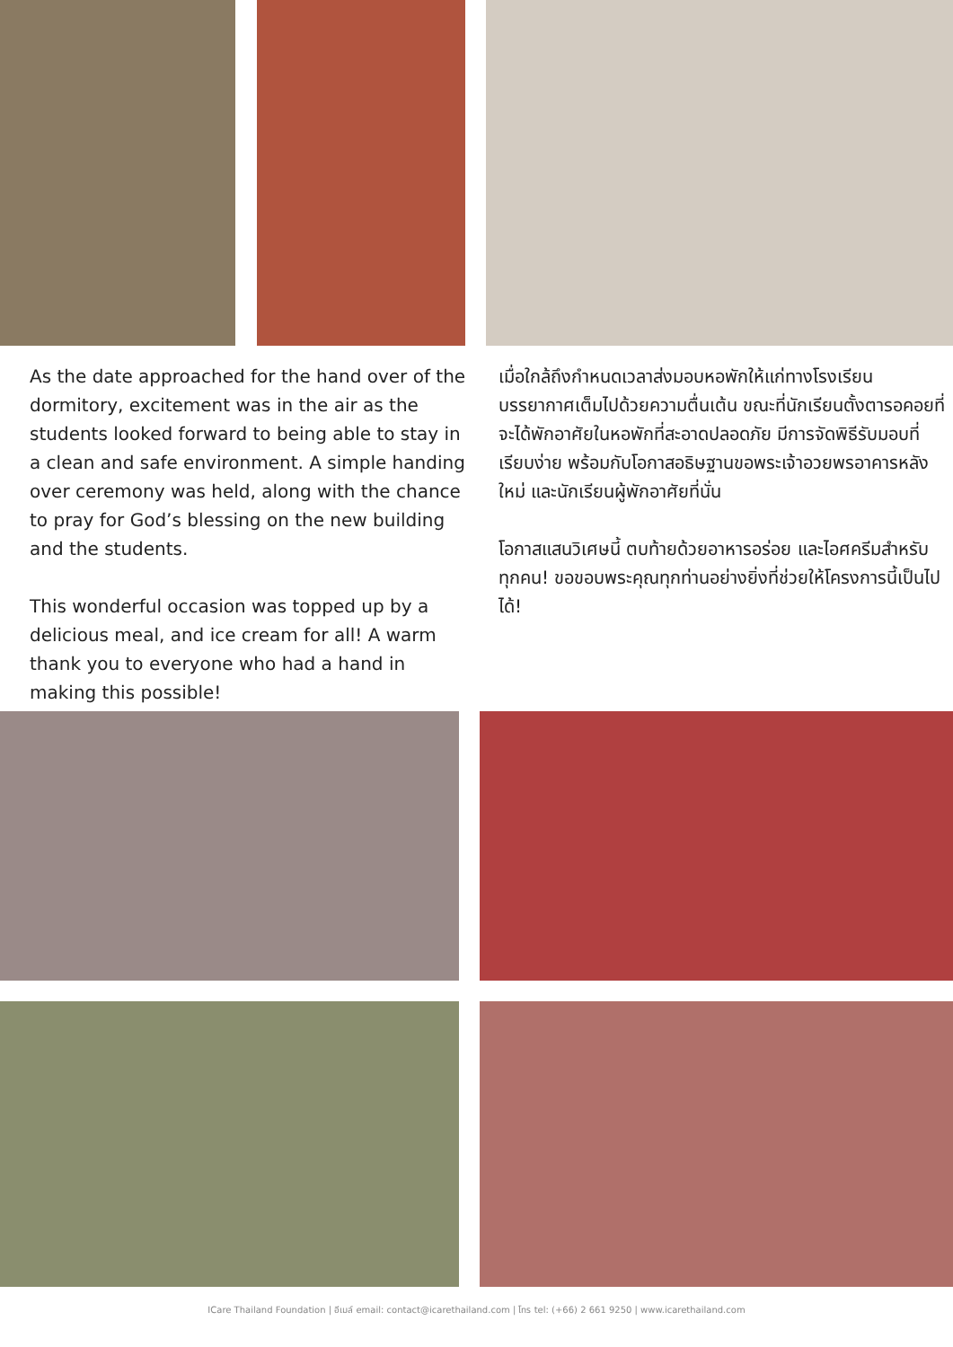As the date approached for the hand over of the dormitory, excitement was in the air as the students looked forward to being able to stay in a clean and safe environment. A simple handing over ceremony was held, along with the chance to pray for God’s blessing on the new building and the students.
This wonderful occasion was topped up by a delicious meal, and ice cream for all! A warm thank you to everyone who had a hand in making this possible!
เมื่อใกล้ถึงกำหนดเวลาส่งมอบหอพักให้แก่ทางโรงเรียน บรรยากาศเต็มไปด้วยความตื่นเต้น ขณะที่นักเรียนตั้งตารอคอยที่จะได้พักอาศัยในหอพักที่สะอาดปลอดภัย มีการจัดพิธีรับมอบที่เรียบง่าย พร้อมกับโอกาสอธิษฐานขอพระเจ้าอวยพรอาคารหลังใหม่ และนักเรียนผู้พักอาศัยที่นั่น
โอกาสแสนวิเศษนี้ ตบท้ายด้วยอาหารอร่อย และไอศครีมสำหรับทุกคน! ขอขอบพระคุณทุกท่านอย่างยิ่งที่ช่วยให้โครงการนี้เป็นไปได้!
ICare Thailand Foundation | อีเมล์ email: contact@icarethailand.com | โทร tel: (+66) 2 661 9250 | www.icarethailand.com